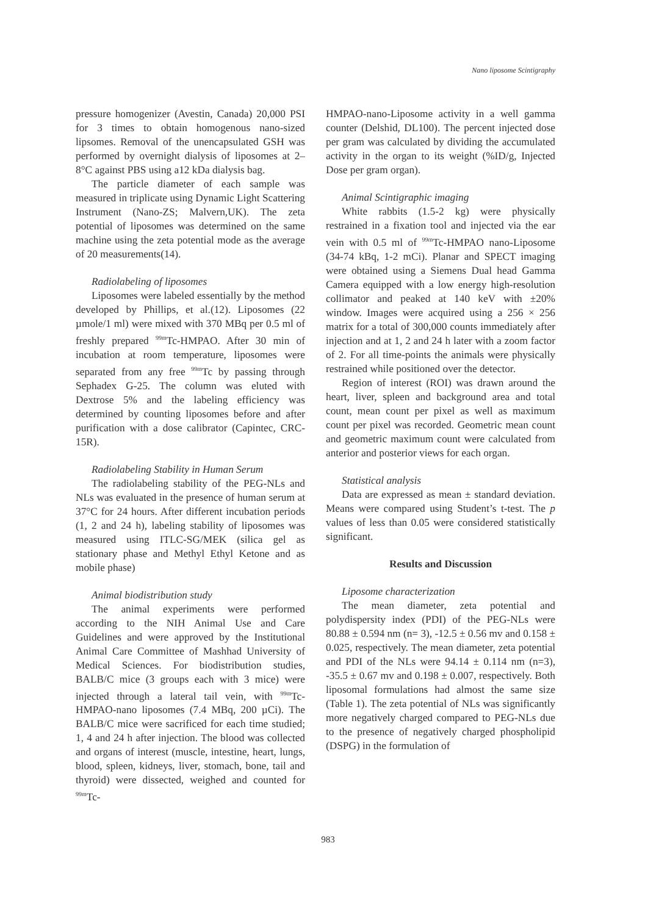Nano liposome Scintigraphy
pressure homogenizer (Avestin, Canada) 20,000 PSI for 3 times to obtain homogenous nano-sized lipsomes. Removal of the unencapsulated GSH was performed by overnight dialysis of liposomes at 2–8°C against PBS using a12 kDa dialysis bag.
The particle diameter of each sample was measured in triplicate using Dynamic Light Scattering Instrument (Nano-ZS; Malvern,UK). The zeta potential of liposomes was determined on the same machine using the zeta potential mode as the average of 20 measurements(14).
Radiolabeling of liposomes
Liposomes were labeled essentially by the method developed by Phillips, et al.(12). Liposomes (22 µmole/1 ml) were mixed with 370 MBq per 0.5 ml of freshly prepared <sup>99m</sup>Tc-HMPAO. After 30 min of incubation at room temperature, liposomes were separated from any free <sup>99m</sup>Tc by passing through Sephadex G-25. The column was eluted with Dextrose 5% and the labeling efficiency was determined by counting liposomes before and after purification with a dose calibrator (Capintec, CRC-15R).
Radiolabeling Stability in Human Serum
The radiolabeling stability of the PEG-NLs and NLs was evaluated in the presence of human serum at 37°C for 24 hours. After different incubation periods (1, 2 and 24 h), labeling stability of liposomes was measured using ITLC-SG/MEK (silica gel as stationary phase and Methyl Ethyl Ketone and as mobile phase)
Animal biodistribution study
The animal experiments were performed according to the NIH Animal Use and Care Guidelines and were approved by the Institutional Animal Care Committee of Mashhad University of Medical Sciences. For biodistribution studies, BALB/C mice (3 groups each with 3 mice) were injected through a lateral tail vein, with <sup>99m</sup>Tc-HMPAO-nano liposomes (7.4 MBq, 200 µCi). The BALB/C mice were sacrificed for each time studied; 1, 4 and 24 h after injection. The blood was collected and organs of interest (muscle, intestine, heart, lungs, blood, spleen, kidneys, liver, stomach, bone, tail and thyroid) were dissected, weighed and counted for <sup>99m</sup>Tc-
HMPAO-nano-Liposome activity in a well gamma counter (Delshid, DL100). The percent injected dose per gram was calculated by dividing the accumulated activity in the organ to its weight (%ID/g, Injected Dose per gram organ).
Animal Scintigraphic imaging
White rabbits (1.5-2 kg) were physically restrained in a fixation tool and injected via the ear vein with 0.5 ml of <sup>99m</sup>Tc-HMPAO nano-Liposome (34-74 kBq, 1-2 mCi). Planar and SPECT imaging were obtained using a Siemens Dual head Gamma Camera equipped with a low energy high-resolution collimator and peaked at 140 keV with ±20% window. Images were acquired using a 256 × 256 matrix for a total of 300,000 counts immediately after injection and at 1, 2 and 24 h later with a zoom factor of 2. For all time-points the animals were physically restrained while positioned over the detector.
Region of interest (ROI) was drawn around the heart, liver, spleen and background area and total count, mean count per pixel as well as maximum count per pixel was recorded. Geometric mean count and geometric maximum count were calculated from anterior and posterior views for each organ.
Statistical analysis
Data are expressed as mean ± standard deviation. Means were compared using Student’s t-test. The p values of less than 0.05 were considered statistically significant.
Results and Discussion
Liposome characterization
The mean diameter, zeta potential and polydispersity index (PDI) of the PEG-NLs were 80.88 ± 0.594 nm (n= 3), -12.5 ± 0.56 mv and 0.158 ± 0.025, respectively. The mean diameter, zeta potential and PDI of the NLs were 94.14 ± 0.114 nm (n=3), -35.5 ± 0.67 mv and 0.198 ± 0.007, respectively. Both liposomal formulations had almost the same size (Table 1). The zeta potential of NLs was significantly more negatively charged compared to PEG-NLs due to the presence of negatively charged phospholipid (DSPG) in the formulation of
983